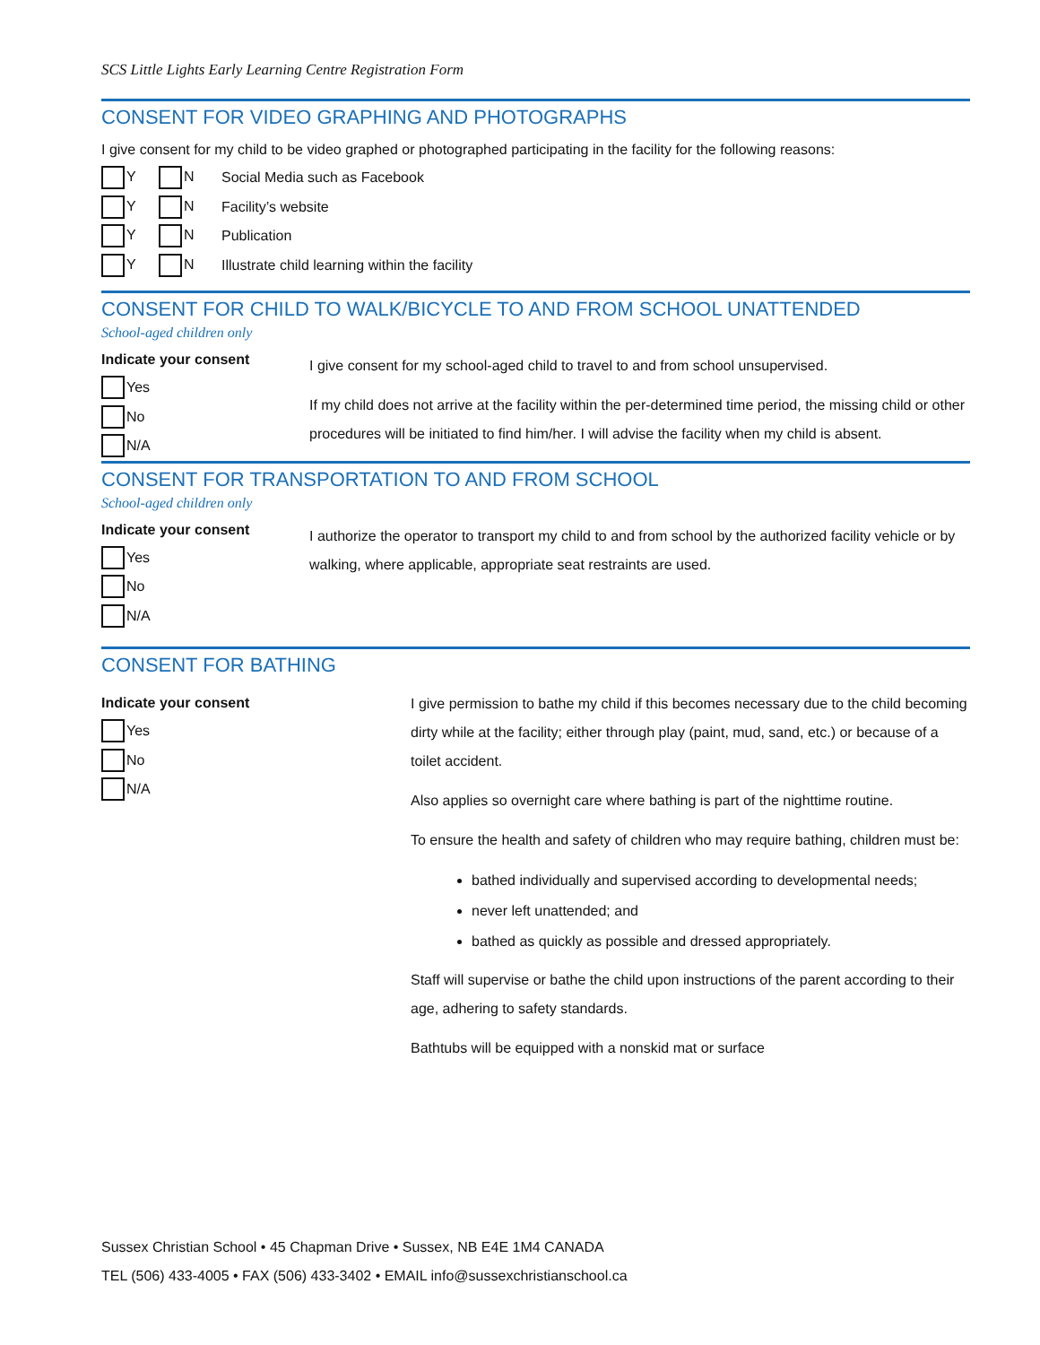SCS Little Lights Early Learning Centre Registration Form
CONSENT FOR VIDEO GRAPHING AND PHOTOGRAPHS
I give consent for my child to be video graphed or photographed participating in the facility for the following reasons:
Y N Social Media such as Facebook
Y N Facility’s website
Y N Publication
Y N Illustrate child learning within the facility
CONSENT FOR CHILD TO WALK/BICYCLE TO AND FROM SCHOOL UNATTENDED
School-aged children only
Indicate your consent
Yes
No
N/A
I give consent for my school-aged child to travel to and from school unsupervised.
If my child does not arrive at the facility within the per-determined time period, the missing child or other procedures will be initiated to find him/her. I will advise the facility when my child is absent.
CONSENT FOR TRANSPORTATION TO AND FROM SCHOOL
School-aged children only
Indicate your consent
Yes
No
N/A
I authorize the operator to transport my child to and from school by the authorized facility vehicle or by walking, where applicable, appropriate seat restraints are used.
CONSENT FOR BATHING
Indicate your consent
Yes
No
N/A
I give permission to bathe my child if this becomes necessary due to the child becoming dirty while at the facility; either through play (paint, mud, sand, etc.) or because of a toilet accident.
Also applies so overnight care where bathing is part of the nighttime routine.
To ensure the health and safety of children who may require bathing, children must be:
bathed individually and supervised according to developmental needs;
never left unattended; and
bathed as quickly as possible and dressed appropriately.
Staff will supervise or bathe the child upon instructions of the parent according to their age, adhering to safety standards.
Bathtubs will be equipped with a nonskid mat or surface
Sussex Christian School • 45 Chapman Drive • Sussex, NB E4E 1M4 CANADA
TEL (506) 433-4005 • FAX (506) 433-3402 • EMAIL info@sussexchristianschool.ca